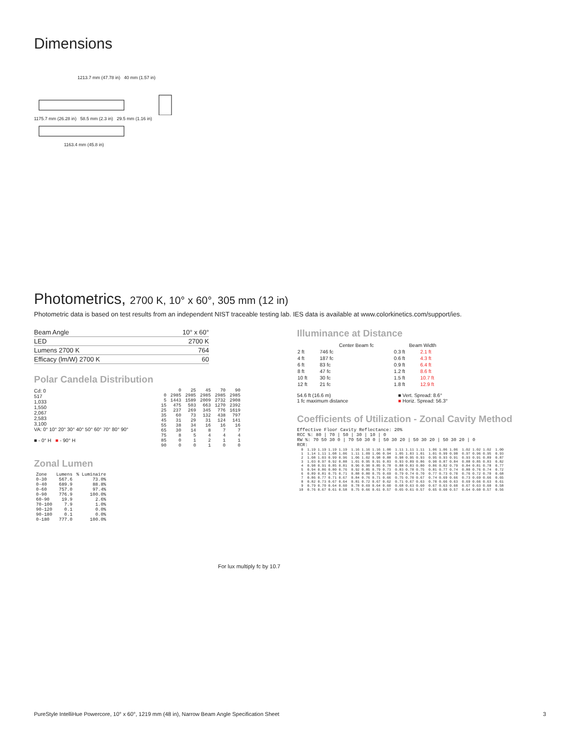Dimensions
1213.7 mm (47.78 in) 40 mm (1.57 in)
1175.7 mm (26.28 in) 58.5 mm (2.3 in) 29.5 mm (1.16 in)
1163.4 mm (45.8 in)
Photometrics, 2700 K, 10° x 60°, 305 mm (12 in)
Photometric data is based on test results from an independent NIST traceable testing lab. IES data is available at www.colorkinetics.com/support/ies.
| Beam Angle | 10° x 60° |
| LED | 2700 K |
| Lumens 2700 K | 764 |
| Efficacy (lm/W) 2700 K | 60 |
Polar Candela Distribution
Cd: 0
517
1,033
1,550
2,067
2,583
3,100
VA: 0° 10° 20° 30° 40° 50° 60° 70° 80° 90°
■ - 0° H ■ - 90° H
| | 0 | 25 | 45 | 70 | 90 |
| 0 | 2985 | 2985 | 2985 | 2985 | 2985 |
| 5 | 1443 | 1589 | 2009 | 2732 | 2908 |
| 15 | 475 | 503 | 663 | 1270 | 2392 |
| 25 | 237 | 269 | 345 | 776 | 1619 |
| 35 | 60 | 73 | 132 | 438 | 797 |
| 45 | 31 | 29 | 31 | 124 | 141 |
| 55 | 38 | 34 | 16 | 16 | 16 |
| 65 | 30 | 14 | 8 | 7 | 7 |
| 75 | 8 | 5 | 4 | 4 | 4 |
| 85 | 0 | 1 | 2 | 1 | 1 |
| 90 | 0 | 0 | 1 | 0 | 0 |
Zonal Lumen
| Zone | Lumens | % Luminaire |
| 0-30 | 567.6 | 73.0% |
| 0-40 | 689.9 | 88.8% |
| 0-60 | 757.0 | 97.4% |
| 0-90 | 776.9 | 100.0% |
| 60-90 | 19.9 | 2.6% |
| 70-100 | 7.9 | 1.0% |
| 90-120 | 0.1 | 0.0% |
| 90-180 | 0.1 | 0.0% |
| 0-180 | 777.0 | 100.0% |
For lux multiply fc by 10.7
Illuminance at Distance
| | Center Beam fc | Beam Width | |
| --- | --- | --- | --- |
| 2 ft | 746 fc | 0.3 ft | 2.1 ft |
| 4 ft | 187 fc | 0.6 ft | 4.3 ft |
| 6 ft | 83 fc | 0.9 ft | 6.4 ft |
| 8 ft | 47 fc | 1.2 ft | 8.6 ft |
| 10 ft | 30 fc | 1.5 ft | 10.7 ft |
| 12 ft | 21 fc | 1.8 ft | 12.9 ft |
54.6 ft (16.6 m)
1 fc maximum distance
■ Vert. Spread: 8.6°
■ Horiz. Spread: 56.3°
Coefficients of Utilization - Zonal Cavity Method
Effective Floor Cavity Reflectance: 20%
RCC %: 80 | 70 | 50 | 30 | 10 | 0
RW %: 70 50 30 0 | 70 50 30 0 | 50 30 20 | 50 30 20 | 50 30 20 | 0
RCR:
| 0 | 1.19 1.19 1.19 1.19 | 1.16 1.16 1.16 1.00 | 1.11 1.11 1.11 | 1.06 1.06 1.06 | 1.02 1.02 1.02 | 1.00 |
| 1 | 1.14 1.11 1.08 1.06 | 1.11 1.09 1.06 0.94 | 1.05 1.03 1.01 | 1.01 0.99 0.98 | 0.97 0.96 0.95 | 0.93 |
| 2 | 1.08 1.03 0.99 0.96 | 1.06 1.02 0.98 0.88 | 0.98 0.95 0.93 | 0.95 0.93 0.91 | 0.93 0.91 0.89 | 0.87 |
| 3 | 1.03 0.97 0.92 0.88 | 1.01 0.95 0.91 0.83 | 0.93 0.89 0.86 | 0.90 0.87 0.84 | 0.88 0.85 0.83 | 0.82 |
| 4 | 0.98 0.91 0.85 0.81 | 0.96 0.90 0.85 0.78 | 0.88 0.83 0.80 | 0.86 0.82 0.79 | 0.84 0.81 0.78 | 0.77 |
| 5 | 0.94 0.86 0.80 0.76 | 0.92 0.85 0.79 0.73 | 0.83 0.78 0.75 | 0.81 0.77 0.74 | 0.80 0.76 0.74 | 0.72 |
| 6 | 0.89 0.81 0.75 0.71 | 0.88 0.80 0.75 0.69 | 0.79 0.74 0.70 | 0.77 0.73 0.70 | 0.76 0.72 0.70 | 0.68 |
| 7 | 0.86 0.77 0.71 0.67 | 0.84 0.76 0.71 0.66 | 0.75 0.70 0.67 | 0.74 0.69 0.66 | 0.73 0.69 0.66 | 0.65 |
| 8 | 0.82 0.73 0.67 0.64 | 0.81 0.72 0.67 0.62 | 0.71 0.67 0.63 | 0.70 0.66 0.63 | 0.69 0.66 0.63 | 0.61 |
| 9 | 0.79 0.70 0.64 0.60 | 0.78 0.69 0.64 0.60 | 0.68 0.63 0.60 | 0.67 0.63 0.60 | 0.67 0.63 0.60 | 0.58 |
| 10 | 0.76 0.67 0.61 0.58 | 0.75 0.66 0.61 0.57 | 0.65 0.61 0.57 | 0.65 0.60 0.57 | 0.64 0.60 0.57 | 0.56 |
PureStyle IntelliHue Powercore, 10° x 60°, 1219 mm (48 in), Narrow Beam Angle Specification Sheet 3